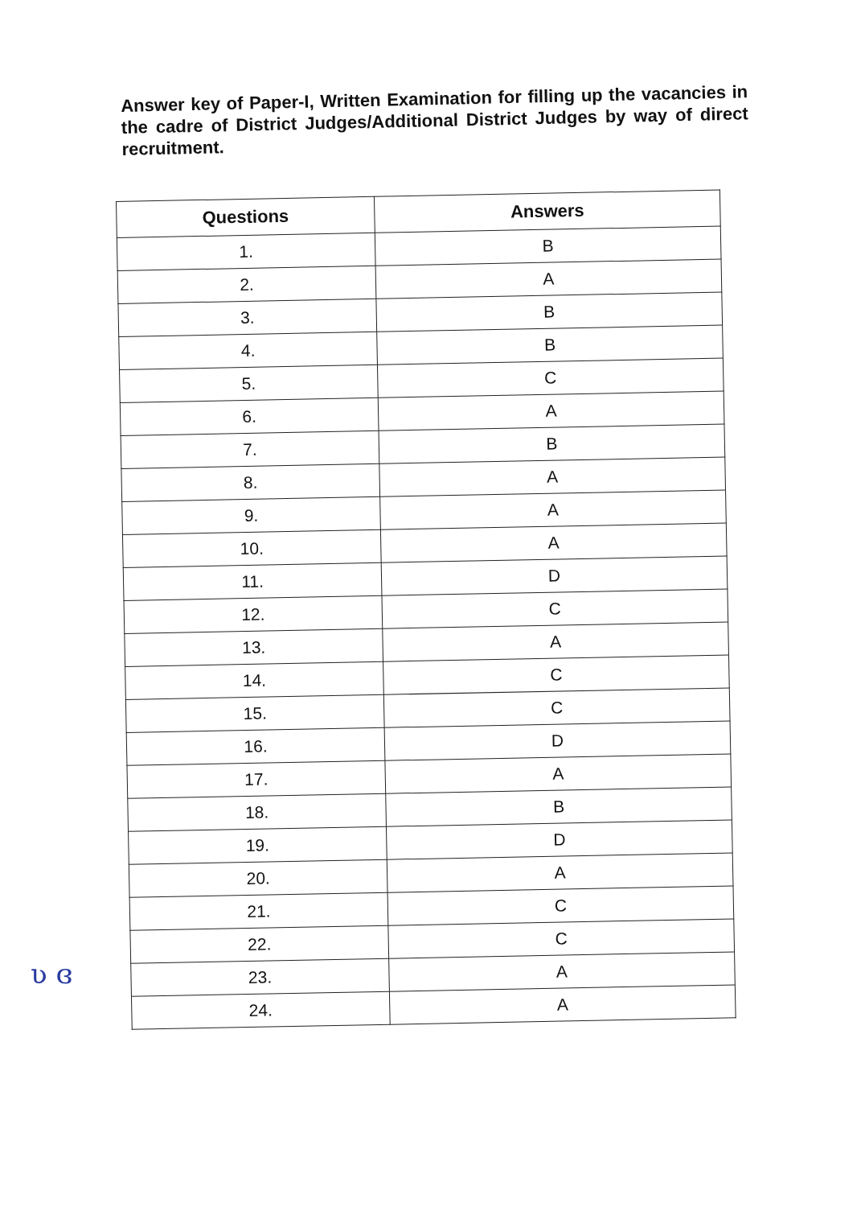Answer key of Paper-I, Written Examination for filling up the vacancies in the cadre of District Judges/Additional District Judges by way of direct recruitment.
| Questions | Answers |
| --- | --- |
| 1. | B |
| 2. | A |
| 3. | B |
| 4. | B |
| 5. | C |
| 6. | A |
| 7. | B |
| 8. | A |
| 9. | A |
| 10. | A |
| 11. | D |
| 12. | C |
| 13. | A |
| 14. | C |
| 15. | C |
| 16. | D |
| 17. | A |
| 18. | B |
| 19. | D |
| 20. | A |
| 21. | C |
| 22. | C |
| 23. | A |
| 24. | A |
ʋ ɞ